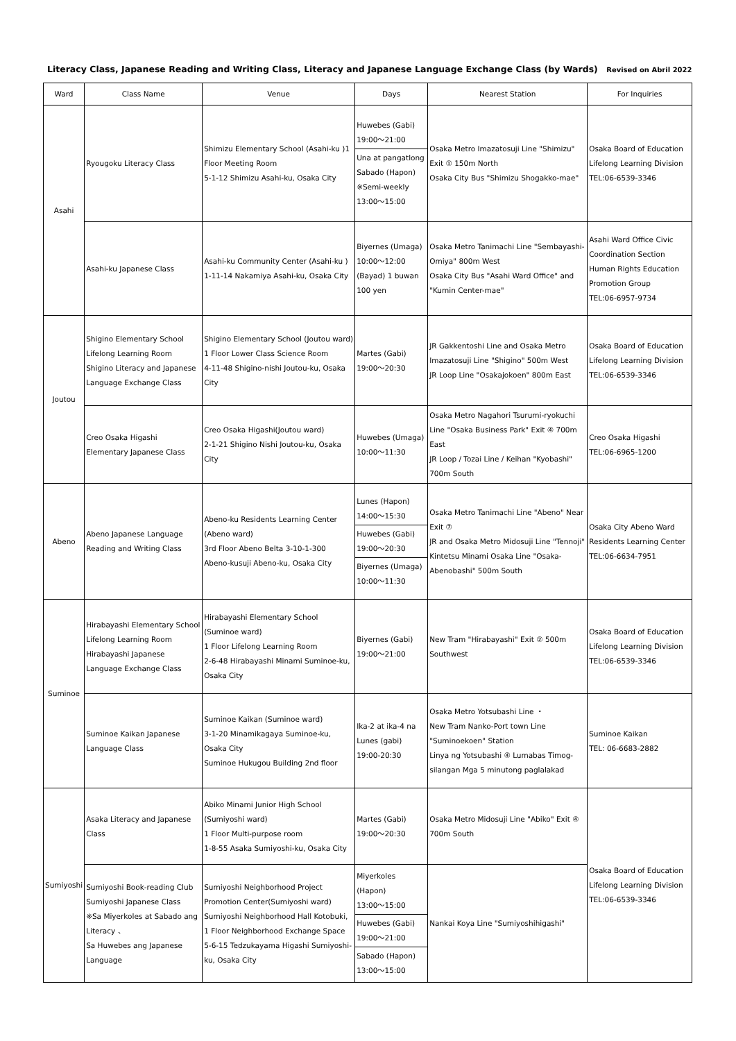Literacy Class, Japanese Reading and Writing Class, Literacy and Japanese Language Exchange Class (by Wards) Revised on Abril 2022
| Ward | Class Name | Venue | Days | Nearest Station | For Inquiries |
| --- | --- | --- | --- | --- | --- |
| Asahi | Ryougoku Literacy Class | Shimizu Elementary School (Asahi-ku )1 Floor Meeting Room 5-1-12 Shimizu Asahi-ku, Osaka City | Huwebes (Gabi) 19:00～21:00 Una at pangatlong Sabado (Hapon) ※Semi-weekly 13:00～15:00 | Osaka Metro Imazatosuji Line "Shimizu" Exit ① 150m North Osaka City Bus "Shimizu Shogakko-mae" | Osaka Board of Education Lifelong Learning Division TEL:06-6539-3346 |
| | Asahi-ku Japanese Class | Asahi-ku Community Center (Asahi-ku ) 1-11-14 Nakamiya Asahi-ku, Osaka City | Biyernes (Umaga) 10:00～12:00 (Bayad) 1 buwan 100 yen | Osaka Metro Tanimachi Line "Sembayashi-Omiya" 800m West Osaka City Bus "Asahi Ward Office" and "Kumin Center-mae" | Asahi Ward Office Civic Coordination Section Human Rights Education Promotion Group TEL:06-6957-9734 |
| Joutou | Shigino Elementary School Lifelong Learning Room Shigino Literacy and Japanese Language Exchange Class | Shigino Elementary School (Joutou ward) 1 Floor Lower Class Science Room 4-11-48 Shigino-nishi Joutou-ku, Osaka City | Martes (Gabi) 19:00～20:30 | JR Gakkentoshi Line and Osaka Metro Imazatosuji Line "Shigino" 500m West JR Loop Line "Osakajokoen" 800m East | Osaka Board of Education Lifelong Learning Division TEL:06-6539-3346 |
| | Creo Osaka Higashi Elementary Japanese Class | Creo Osaka Higashi(Joutou ward) 2-1-21 Shigino Nishi Joutou-ku, Osaka City | Huwebes (Umaga) 10:00～11:30 | Osaka Metro Nagahori Tsurumi-ryokuchi Line "Osaka Business Park" Exit ④ 700m East JR Loop / Tozai Line / Keihan "Kyobashi" 700m South | Creo Osaka Higashi TEL:06-6965-1200 |
| Abeno | Abeno Japanese Language Reading and Writing Class | Abeno-ku Residents Learning Center (Abeno ward) 3rd Floor Abeno Belta 3-10-1-300 Abeno-kusuji Abeno-ku, Osaka City | Lunes (Hapon) 14:00～15:30 Huwebes (Gabi) 19:00～20:30 Biyernes (Umaga) 10:00～11:30 | Osaka Metro Tanimachi Line "Abeno" Near Exit ⑦ JR and Osaka Metro Midosuji Line "Tennoji" Kintetsu Minami Osaka Line "Osaka-Abenobashi" 500m South | Osaka City Abeno Ward Residents Learning Center TEL:06-6634-7951 |
| Suminoe | Hirabayashi Elementary School Lifelong Learning Room Hirabayashi Japanese Language Exchange Class | Hirabayashi Elementary School (Suminoe ward) 1 Floor Lifelong Learning Room 2-6-48 Hirabayashi Minami Suminoe-ku, Osaka City | Biyernes (Gabi) 19:00～21:00 | New Tram "Hirabayashi" Exit ② 500m Southwest | Osaka Board of Education Lifelong Learning Division TEL:06-6539-3346 |
| | Suminoe Kaikan Japanese Language Class | Suminoe Kaikan (Suminoe ward) 3-1-20 Minamikagaya Suminoe-ku, Osaka City Suminoe Hukugou Building 2nd floor | Ika-2 at ika-4 na Lunes (gabi) 19:00-20:30 | Osaka Metro Yotsubashi Line ・ New Tram Nanko-Port town Line "Suminoekoen" Station Linya ng Yotsubashi ④ Lumabas Timog-silangan Mga 5 minutong paglalakad | Suminoe Kaikan TEL: 06-6683-2882 |
| Sumiyoshi | Asaka Literacy and Japanese Class | Abiko Minami Junior High School (Sumiyoshi ward) 1 Floor Multi-purpose room 1-8-55 Asaka Sumiyoshi-ku, Osaka City | Martes (Gabi) 19:00～20:30 | Osaka Metro Midosuji Line "Abiko" Exit ④ 700m South | Osaka Board of Education Lifelong Learning Division TEL:06-6539-3346 |
| | Sumiyoshi Book-reading Club Sumiyoshi Japanese Class ※Sa Miyerkoles at Sabado ang Literacy 、 Sa Huwebes ang Japanese Language | Sumiyoshi Neighborhood Project Promotion Center(Sumiyoshi ward) Sumiyoshi Neighborhood Hall Kotobuki, 1 Floor Neighborhood Exchange Space 5-6-15 Tedzukayama Higashi Sumiyoshi-ku, Osaka City | Miyerkoles (Hapon) 13:00～15:00 Huwebes (Gabi) 19:00～21:00 Sabado (Hapon) 13:00～15:00 | Nankai Koya Line "Sumiyoshihigashi" | |